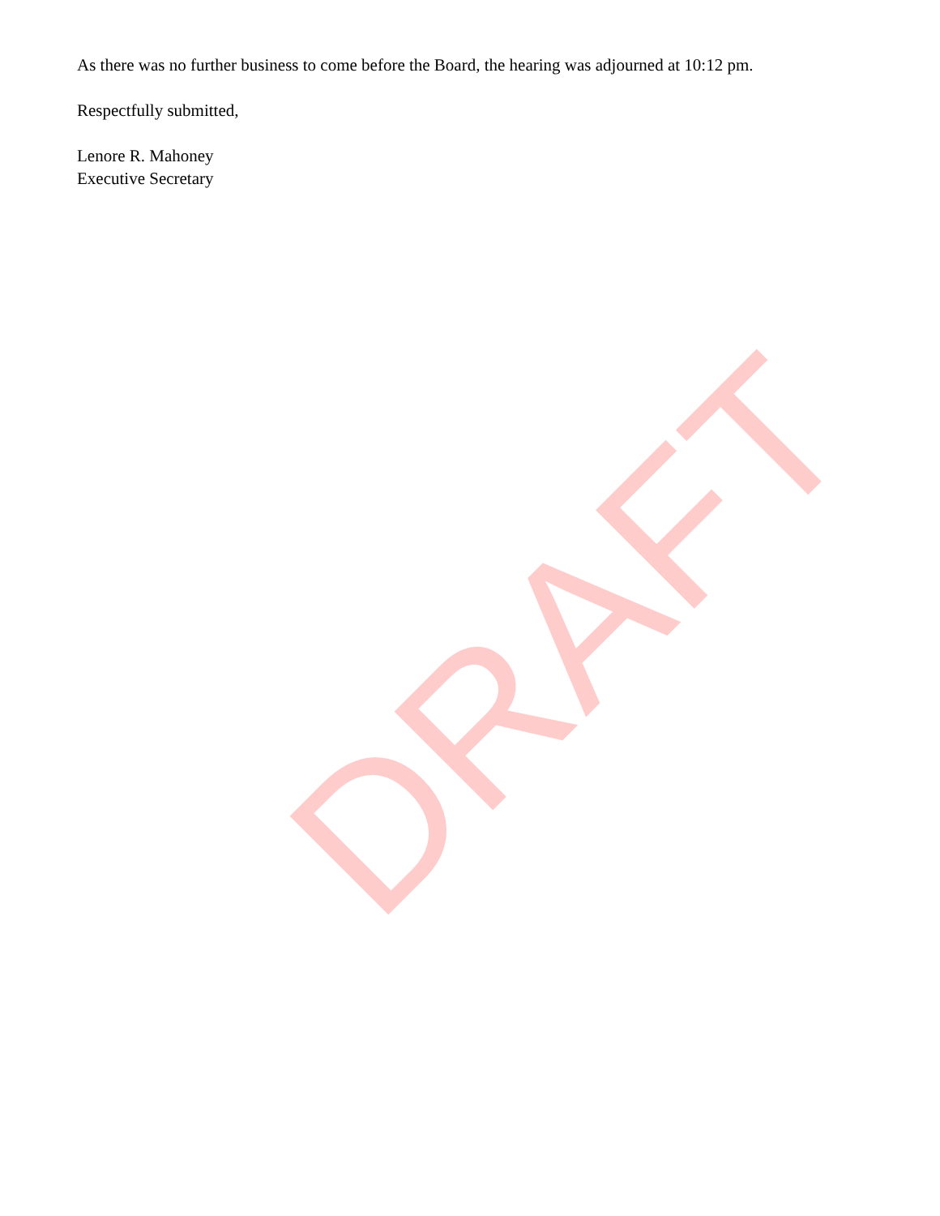As there was no further business to come before the Board, the hearing was adjourned at 10:12 pm.
Respectfully submitted,
Lenore R. Mahoney
Executive Secretary
DRAFT